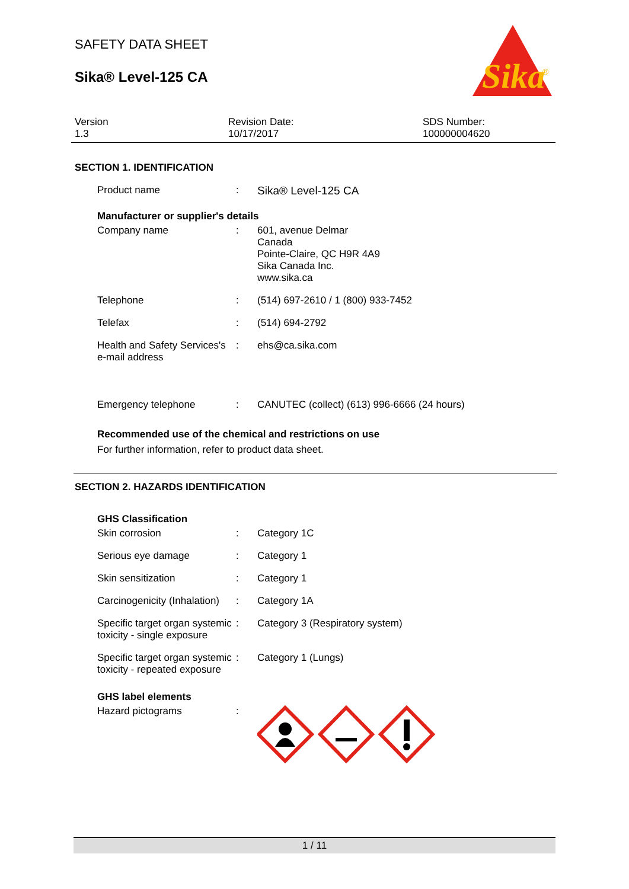Sika
®
SAFETY DATA SHEET
Sika® Level-125 CA
Version
1.3
Revision Date:
10/17/2017
SDS Number:
100000004620
SECTION 1. IDENTIFICATION
Product name : Sika® Level-125 CA
Manufacturer or supplier's details
Company name : 601, avenue Delmar
Canada
Pointe-Claire, QC H9R 4A9
Sika Canada Inc.
www.sika.ca
Telephone : (514) 697-2610 / 1 (800) 933-7452
Telefax : (514) 694-2792
Health and Safety Services's e-mail address
: ehs@ca.sika.com
Emergency telephone : CANUTEC (collect) (613) 996-6666 (24 hours)
Recommended use of the chemical and restrictions on use
For further information, refer to product data sheet.
SECTION 2. HAZARDS IDENTIFICATION
GHS Classification
Skin corrosion : Category 1C
Serious eye damage : Category 1
Skin sensitization : Category 1
Carcinogenicity (Inhalation)
: Category 1A
Specific target organ systemic toxicity - single exposure
: Category 3 (Respiratory system)
Specific target organ systemic toxicity - repeated exposure
: Category 1 (Lungs)
GHS label elements
Hazard pictograms :
1 / 11